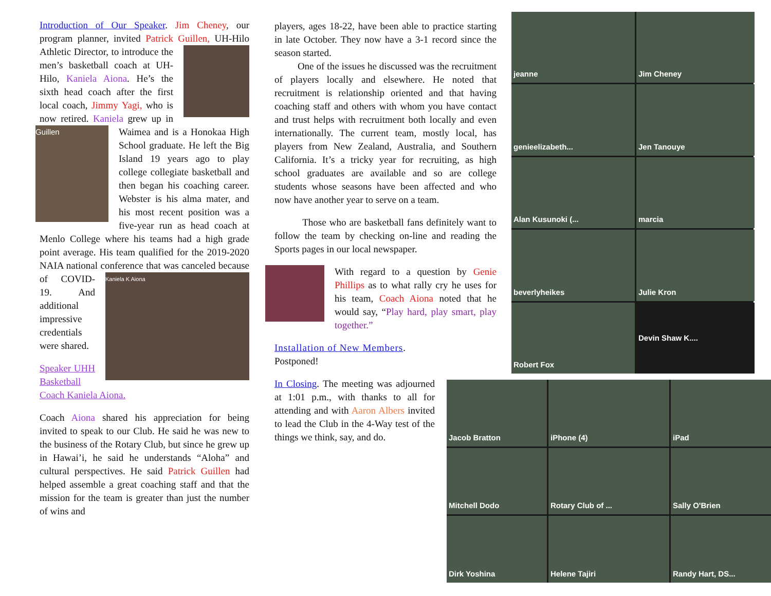Introduction of Our Speaker. Jim Cheney, our program planner, invited Patrick Guillen, UH-Hilo Athletic Director, to introduce the men’s basketball coach at UH-Hilo, Kaniela Aiona. He’s the sixth head coach after the first local coach, Jimmy Yagi, who is now retired. Kaniela grew Guillen up in Waimea and is a Honokaa High School graduate. He left the Big Island 19 years ago to play college collegiate basketball and then began his coaching career. Webster is his alma mater, and his most recent position was a five-year run as head coach at Menlo College where his teams had a high grade point average. His team qualified for the 2019-2020 NAIA national conference Kaniela K Aiona that was canceled because of COVID-19. And additional impressive credentials were shared.
Speaker UHH Basketball Coach Kaniela Aiona.
Coach Aiona shared his appreciation for being invited to speak to our Club. He said he was new to the business of the Rotary Club, but since he grew up in Hawai’i, he said he understands “Aloha” and cultural perspectives. He said Patrick Guillen had helped assemble a great coaching staff and that the mission for the team is greater than just the number of wins and
players, ages 18-22, have been able to practice starting in late October. They now have a 3-1 record since the season started.
One of the issues he discussed was the recruitment of players locally and elsewhere. He noted that recruitment is relationship oriented and that having coaching staff and others with whom you have contact and trust helps with recruitment both locally and even internationally. The current team, mostly local, has players from New Zealand, Australia, and Southern California. It’s a tricky year for recruiting, as high school graduates are available and so are college students whose seasons have been affected and who now have another year to serve on a team.
Those who are basketball fans definitely want to follow the team by checking on-line and reading the Sports pages in our local newspaper.
With regard to a question by Genie Phillips as to what rally cry he uses for his team, Coach Aiona noted that he would say, “Play hard, play smart, play together.”
Installation of New Members.
Postponed!
In Closing. The meeting was adjourned at 1:01 p.m., with thanks to all for attending and with Aaron Albers invited to lead the Club in the 4-Way test of the things we think, say, and do.
jeanne
Jim Cheney
genieelizabeth...
Jen Tanouye
Alan Kusunoki (...
marcia
beverlyheikes
Julie Kron
Robert Fox
Devin Shaw K....
Jacob Bratton
iPhone (4)
iPad
Mitchell Dodo
Rotary Club of ...
Sally O'Brien
Dirk Yoshina
Helene Tajiri
Randy Hart, DS...